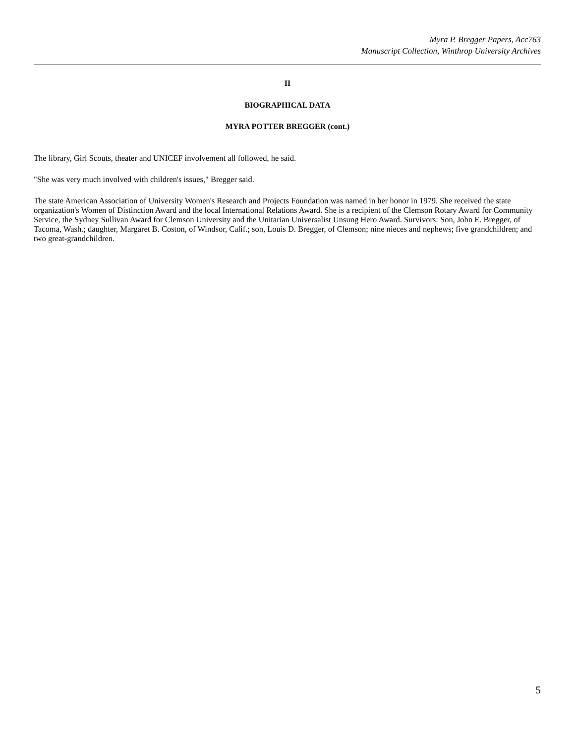Myra P. Bregger Papers, Acc763
Manuscript Collection, Winthrop University Archives
II
BIOGRAPHICAL DATA
MYRA POTTER BREGGER (cont.)
The library, Girl Scouts, theater and UNICEF involvement all followed, he said.
"She was very much involved with children's issues," Bregger said.
The state American Association of University Women's Research and Projects Foundation was named in her honor in 1979. She received the state organization's Women of Distinction Award and the local International Relations Award. She is a recipient of the Clemson Rotary Award for Community Service, the Sydney Sullivan Award for Clemson University and the Unitarian Universalist Unsung Hero Award. Survivors: Son, John E. Bregger, of Tacoma, Wash.; daughter, Margaret B. Coston, of Windsor, Calif.; son, Louis D. Bregger, of Clemson; nine nieces and nephews; five grandchildren; and two great-grandchildren.
5